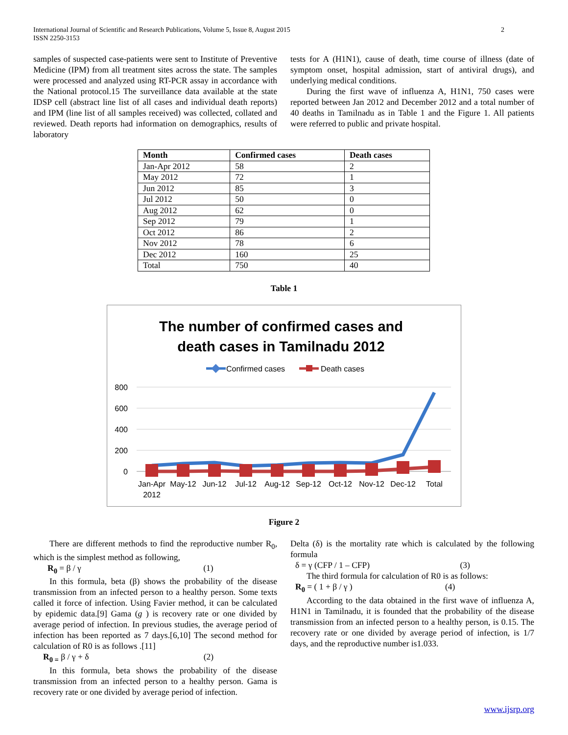International Journal of Scientific and Research Publications, Volume 5, Issue 8, August 2015
ISSN 2250-3153
2
samples of suspected case-patients were sent to Institute of Preventive Medicine (IPM) from all treatment sites across the state. The samples were processed and analyzed using RT-PCR assay in accordance with the National protocol.15 The surveillance data available at the state IDSP cell (abstract line list of all cases and individual death reports) and IPM (line list of all samples received) was collected, collated and reviewed. Death reports had information on demographics, results of laboratory
tests for A (H1N1), cause of death, time course of illness (date of symptom onset, hospital admission, start of antiviral drugs), and underlying medical conditions.
During the first wave of influenza A, H1N1, 750 cases were reported between Jan 2012 and December 2012 and a total number of 40 deaths in Tamilnadu as in Table 1 and the Figure 1. All patients were referred to public and private hospital.
| Month | Confirmed cases | Death cases |
| --- | --- | --- |
| Jan-Apr 2012 | 58 | 2 |
| May 2012 | 72 | 1 |
| Jun 2012 | 85 | 3 |
| Jul 2012 | 50 | 0 |
| Aug 2012 | 62 | 0 |
| Sep 2012 | 79 | 1 |
| Oct 2012 | 86 | 2 |
| Nov 2012 | 78 | 6 |
| Dec 2012 | 160 | 25 |
| Total | 750 | 40 |
Table 1
The number of confirmed cases and
death cases in Tamilnadu 2012
Confirmed cases
Death cases
800
600
400
200
0
Jan-Apr
2012
May-12
Jun-12
Jul-12
Aug-12
Sep-12
Oct-12
Nov-12
Dec-12
Total
Figure 2
There are different methods to find the reproductive number R<sub>0</sub>, which is the simplest method as following,
R<sub>0</sub> = β / γ (1)
In this formula, beta (β) shows the probability of the disease transmission from an infected person to a healthy person. Some texts called it force of infection. Using Favier method, it can be calculated by epidemic data.[9] Gama (g ) is recovery rate or one divided by average period of infection. In previous studies, the average period of infection has been reported as 7 days.[6,10] The second method for calculation of R0 is as follows .[11]
R<sub>0 =</sub> β / γ + δ (2)
In this formula, beta shows the probability of the disease transmission from an infected person to a healthy person. Gama is recovery rate or one divided by average period of infection.
Delta (δ) is the mortality rate which is calculated by the following formula
δ = γ (CFP / 1 – CFP) (3)
The third formula for calculation of R0 is as follows:
R<sub>0</sub> = ( 1 + β / γ ) (4)
According to the data obtained in the first wave of influenza A, H1N1 in Tamilnadu, it is founded that the probability of the disease transmission from an infected person to a healthy person, is 0.15. The recovery rate or one divided by average period of infection, is 1/7 days, and the reproductive number is1.033.
www.ijsrp.org